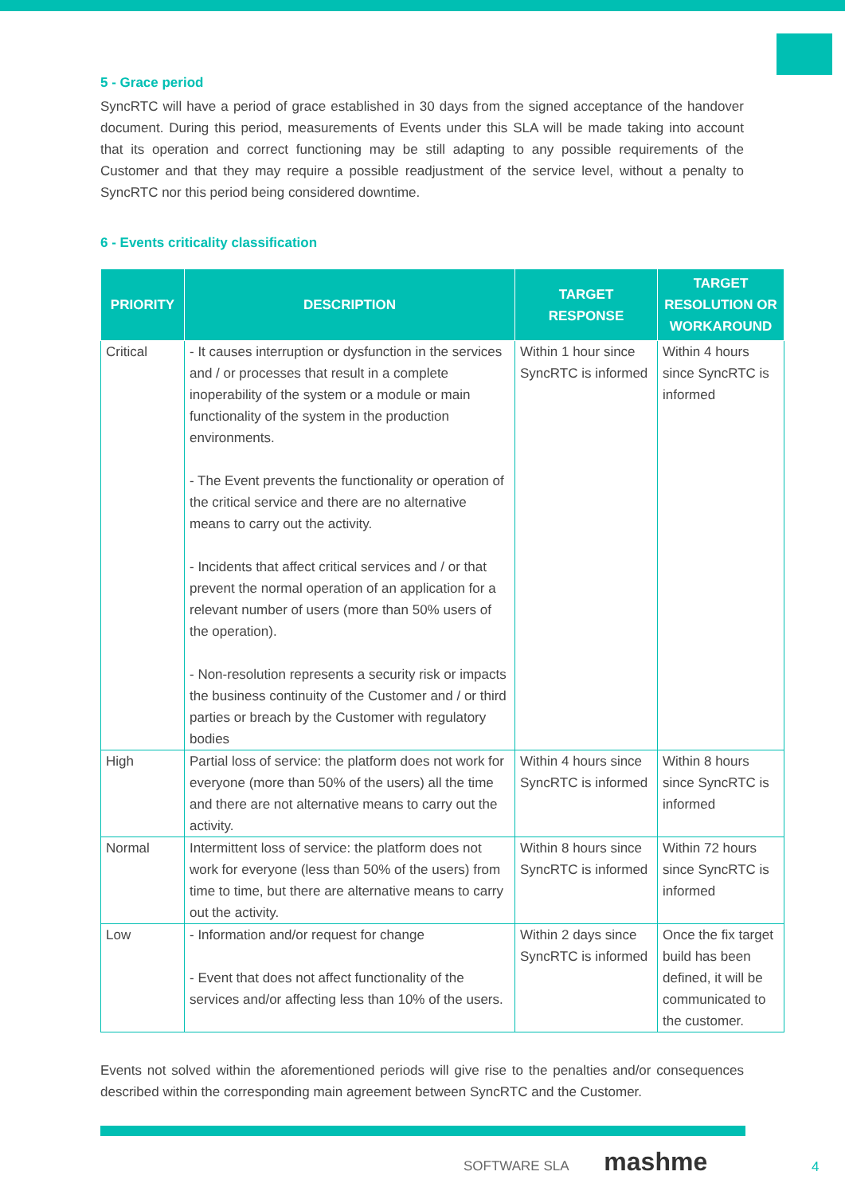5 - Grace period
SyncRTC will have a period of grace established in 30 days from the signed acceptance of the handover document. During this period, measurements of Events under this SLA will be made taking into account that its operation and correct functioning may be still adapting to any possible requirements of the Customer and that they may require a possible readjustment of the service level, without a penalty to SyncRTC nor this period being considered downtime.
6 - Events criticality classification
| PRIORITY | DESCRIPTION | TARGET RESPONSE | TARGET RESOLUTION OR WORKAROUND |
| --- | --- | --- | --- |
| Critical | - It causes interruption or dysfunction in the services and / or processes that result in a complete inoperability of the system or a module or main functionality of the system in the production environments. - The Event prevents the functionality or operation of the critical service and there are no alternative means to carry out the activity. - Incidents that affect critical services and / or that prevent the normal operation of an application for a relevant number of users (more than 50% users of the operation). - Non-resolution represents a security risk or impacts the business continuity of the Customer and / or third parties or breach by the Customer with regulatory bodies | Within 1 hour since SyncRTC is informed | Within 4 hours since SyncRTC is informed |
| High | Partial loss of service: the platform does not work for everyone (more than 50% of the users) all the time and there are not alternative means to carry out the activity. | Within 4 hours since SyncRTC is informed | Within 8 hours since SyncRTC is informed |
| Normal | Intermittent loss of service: the platform does not work for everyone (less than 50% of the users) from time to time, but there are alternative means to carry out the activity. | Within 8 hours since SyncRTC is informed | Within 72 hours since SyncRTC is informed |
| Low | - Information and/or request for change - Event that does not affect functionality of the services and/or affecting less than 10% of the users. | Within 2 days since SyncRTC is informed | Once the fix target build has been defined, it will be communicated to the customer. |
Events not solved within the aforementioned periods will give rise to the penalties and/or consequences described within the corresponding main agreement between SyncRTC and the Customer.
SOFTWARE SLA mashme
4